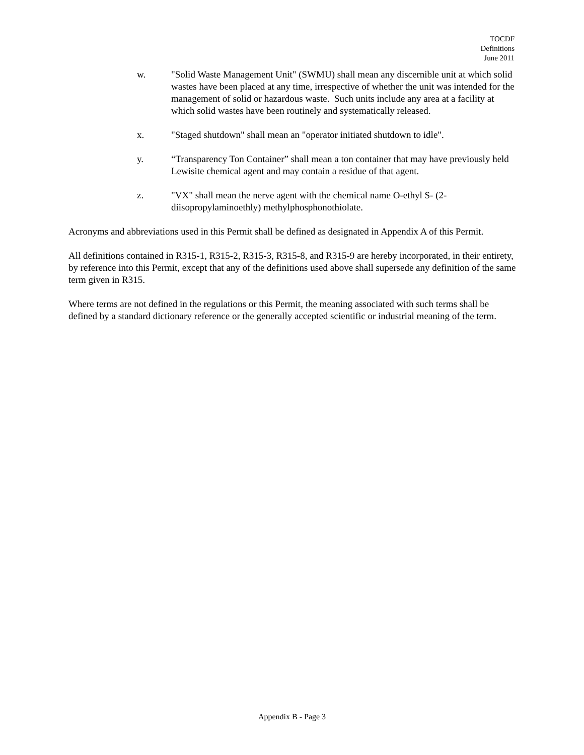TOCDF
Definitions
June 2011
w. "Solid Waste Management Unit" (SWMU) shall mean any discernible unit at which solid wastes have been placed at any time, irrespective of whether the unit was intended for the management of solid or hazardous waste. Such units include any area at a facility at which solid wastes have been routinely and systematically released.
x. "Staged shutdown" shall mean an "operator initiated shutdown to idle".
y. “Transparency Ton Container” shall mean a ton container that may have previously held Lewisite chemical agent and may contain a residue of that agent.
z. "VX" shall mean the nerve agent with the chemical name O-ethyl S- (2-diisopropylaminoethly) methylphosphonothiolate.
Acronyms and abbreviations used in this Permit shall be defined as designated in Appendix A of this Permit.
All definitions contained in R315-1, R315-2, R315-3, R315-8, and R315-9 are hereby incorporated, in their entirety, by reference into this Permit, except that any of the definitions used above shall supersede any definition of the same term given in R315.
Where terms are not defined in the regulations or this Permit, the meaning associated with such terms shall be defined by a standard dictionary reference or the generally accepted scientific or industrial meaning of the term.
Appendix B - Page 3